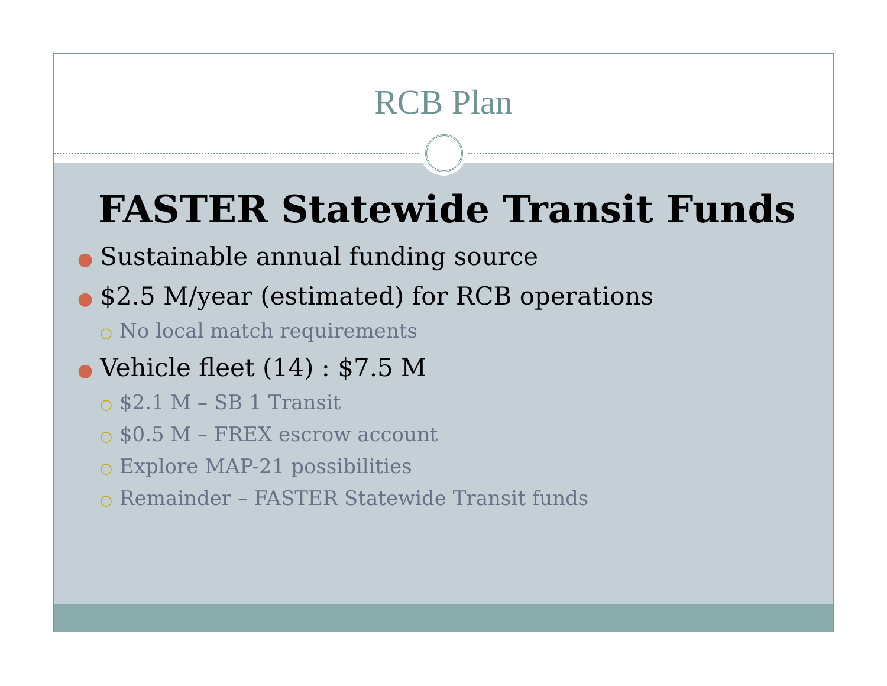RCB Plan
FASTER Statewide Transit Funds
● Sustainable annual funding source
● $2.5 M/year (estimated) for RCB operations
○ No local match requirements
● Vehicle fleet (14) : $7.5 M
○ $2.1 M – SB 1 Transit
○ $0.5 M – FREX escrow account
○ Explore MAP-21 possibilities
○ Remainder – FASTER Statewide Transit funds